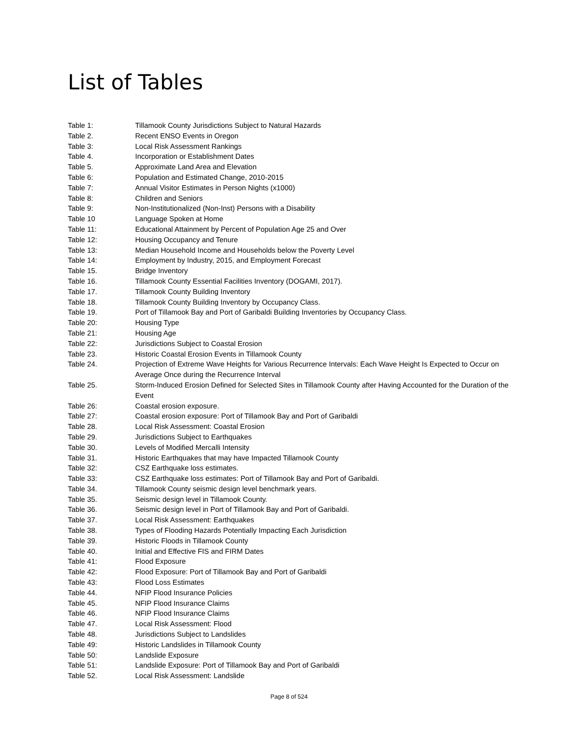List of Tables
| Table 1: | Tillamook County Jurisdictions Subject to Natural Hazards |
| Table 2. | Recent ENSO Events in Oregon |
| Table 3: | Local Risk Assessment Rankings |
| Table 4. | Incorporation or Establishment Dates |
| Table 5. | Approximate Land Area and Elevation |
| Table 6: | Population and Estimated Change, 2010-2015 |
| Table 7: | Annual Visitor Estimates in Person Nights (x1000) |
| Table 8: | Children and Seniors |
| Table 9: | Non-Institutionalized (Non-Inst) Persons with a Disability |
| Table 10 | Language Spoken at Home |
| Table 11: | Educational Attainment by Percent of Population Age 25 and Over |
| Table 12: | Housing Occupancy and Tenure |
| Table 13: | Median Household Income and Households below the Poverty Level |
| Table 14: | Employment by Industry, 2015, and Employment Forecast |
| Table 15. | Bridge Inventory |
| Table 16. | Tillamook County Essential Facilities Inventory (DOGAMI, 2017). |
| Table 17. | Tillamook County Building Inventory |
| Table 18. | Tillamook County Building Inventory by Occupancy Class. |
| Table 19. | Port of Tillamook Bay and Port of Garibaldi Building Inventories by Occupancy Class. |
| Table 20: | Housing Type |
| Table 21: | Housing Age |
| Table 22: | Jurisdictions Subject to Coastal Erosion |
| Table 23. | Historic Coastal Erosion Events in Tillamook County |
| Table 24. | Projection of Extreme Wave Heights for Various Recurrence Intervals: Each Wave Height Is Expected to Occur on Average Once during the Recurrence Interval |
| Table 25. | Storm-Induced Erosion Defined for Selected Sites in Tillamook County after Having Accounted for the Duration of the Event |
| Table 26: | Coastal erosion exposure. |
| Table 27: | Coastal erosion exposure: Port of Tillamook Bay and Port of Garibaldi |
| Table 28. | Local Risk Assessment: Coastal Erosion |
| Table 29. | Jurisdictions Subject to Earthquakes |
| Table 30. | Levels of Modified Mercalli Intensity |
| Table 31. | Historic Earthquakes that may have Impacted Tillamook County |
| Table 32: | CSZ Earthquake loss estimates. |
| Table 33: | CSZ Earthquake loss estimates: Port of Tillamook Bay and Port of Garibaldi. |
| Table 34. | Tillamook County seismic design level benchmark years. |
| Table 35. | Seismic design level in Tillamook County. |
| Table 36. | Seismic design level in Port of Tillamook Bay and Port of Garibaldi. |
| Table 37. | Local Risk Assessment: Earthquakes |
| Table 38. | Types of Flooding Hazards Potentially Impacting Each Jurisdiction |
| Table 39. | Historic Floods in Tillamook County |
| Table 40. | Initial and Effective FIS and FIRM Dates |
| Table 41: | Flood Exposure |
| Table 42: | Flood Exposure: Port of Tillamook Bay and Port of Garibaldi |
| Table 43: | Flood Loss Estimates |
| Table 44. | NFIP Flood Insurance Policies |
| Table 45. | NFIP Flood Insurance Claims |
| Table 46. | NFIP Flood Insurance Claims |
| Table 47. | Local Risk Assessment: Flood |
| Table 48. | Jurisdictions Subject to Landslides |
| Table 49: | Historic Landslides in Tillamook County |
| Table 50: | Landslide Exposure |
| Table 51: | Landslide Exposure: Port of Tillamook Bay and Port of Garibaldi |
| Table 52. | Local Risk Assessment: Landslide |
Page 8 of 524